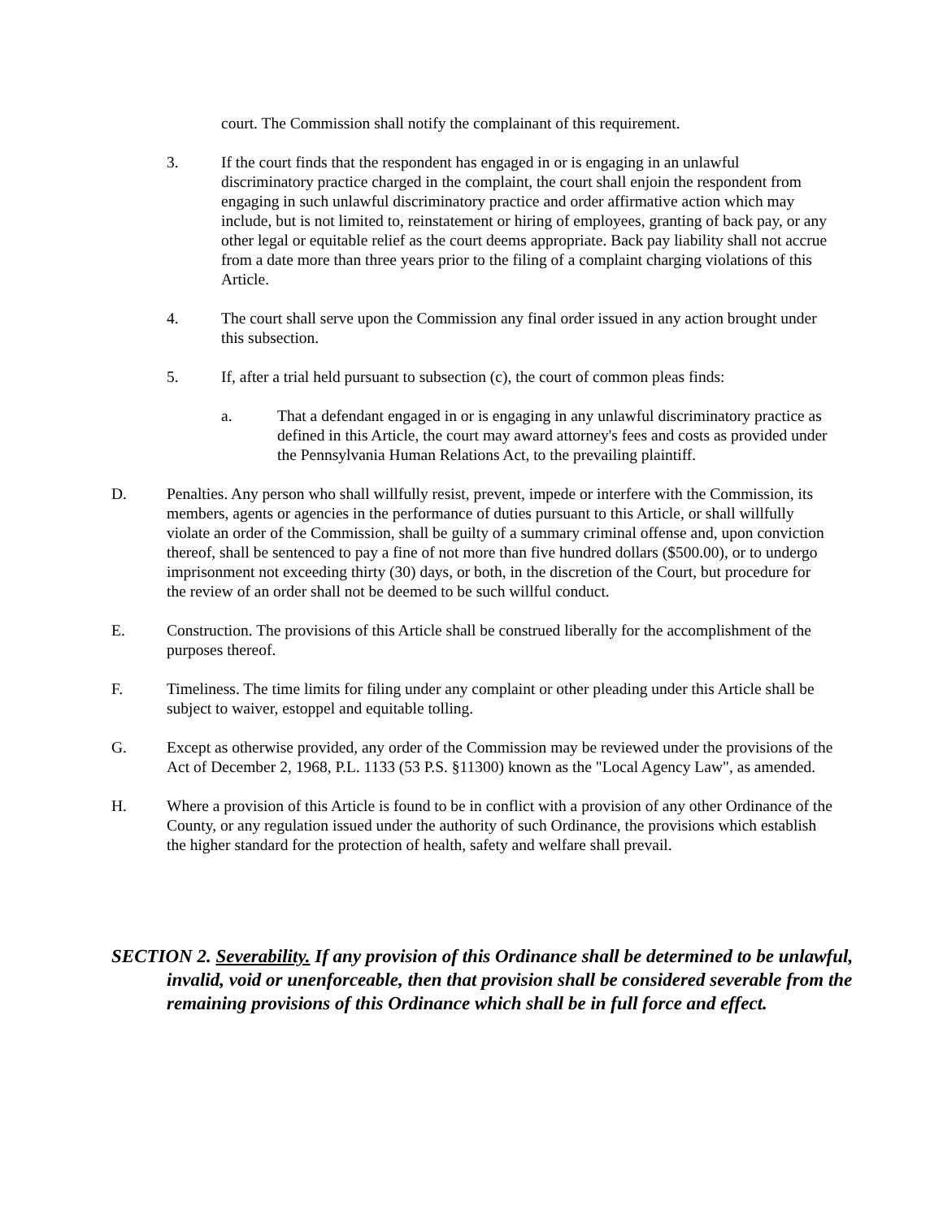court. The Commission shall notify the complainant of this requirement.
3. If the court finds that the respondent has engaged in or is engaging in an unlawful discriminatory practice charged in the complaint, the court shall enjoin the respondent from engaging in such unlawful discriminatory practice and order affirmative action which may include, but is not limited to, reinstatement or hiring of employees, granting of back pay, or any other legal or equitable relief as the court deems appropriate. Back pay liability shall not accrue from a date more than three years prior to the filing of a complaint charging violations of this Article.
4. The court shall serve upon the Commission any final order issued in any action brought under this subsection.
5. If, after a trial held pursuant to subsection (c), the court of common pleas finds:
a. That a defendant engaged in or is engaging in any unlawful discriminatory practice as defined in this Article, the court may award attorney's fees and costs as provided under the Pennsylvania Human Relations Act, to the prevailing plaintiff.
D. Penalties. Any person who shall willfully resist, prevent, impede or interfere with the Commission, its members, agents or agencies in the performance of duties pursuant to this Article, or shall willfully violate an order of the Commission, shall be guilty of a summary criminal offense and, upon conviction thereof, shall be sentenced to pay a fine of not more than five hundred dollars ($500.00), or to undergo imprisonment not exceeding thirty (30) days, or both, in the discretion of the Court, but procedure for the review of an order shall not be deemed to be such willful conduct.
E. Construction. The provisions of this Article shall be construed liberally for the accomplishment of the purposes thereof.
F. Timeliness. The time limits for filing under any complaint or other pleading under this Article shall be subject to waiver, estoppel and equitable tolling.
G. Except as otherwise provided, any order of the Commission may be reviewed under the provisions of the Act of December 2, 1968, P.L. 1133 (53 P.S. §11300) known as the "Local Agency Law", as amended.
H. Where a provision of this Article is found to be in conflict with a provision of any other Ordinance of the County, or any regulation issued under the authority of such Ordinance, the provisions which establish the higher standard for the protection of health, safety and welfare shall prevail.
SECTION 2. Severability. If any provision of this Ordinance shall be determined to be unlawful, invalid, void or unenforceable, then that provision shall be considered severable from the remaining provisions of this Ordinance which shall be in full force and effect.